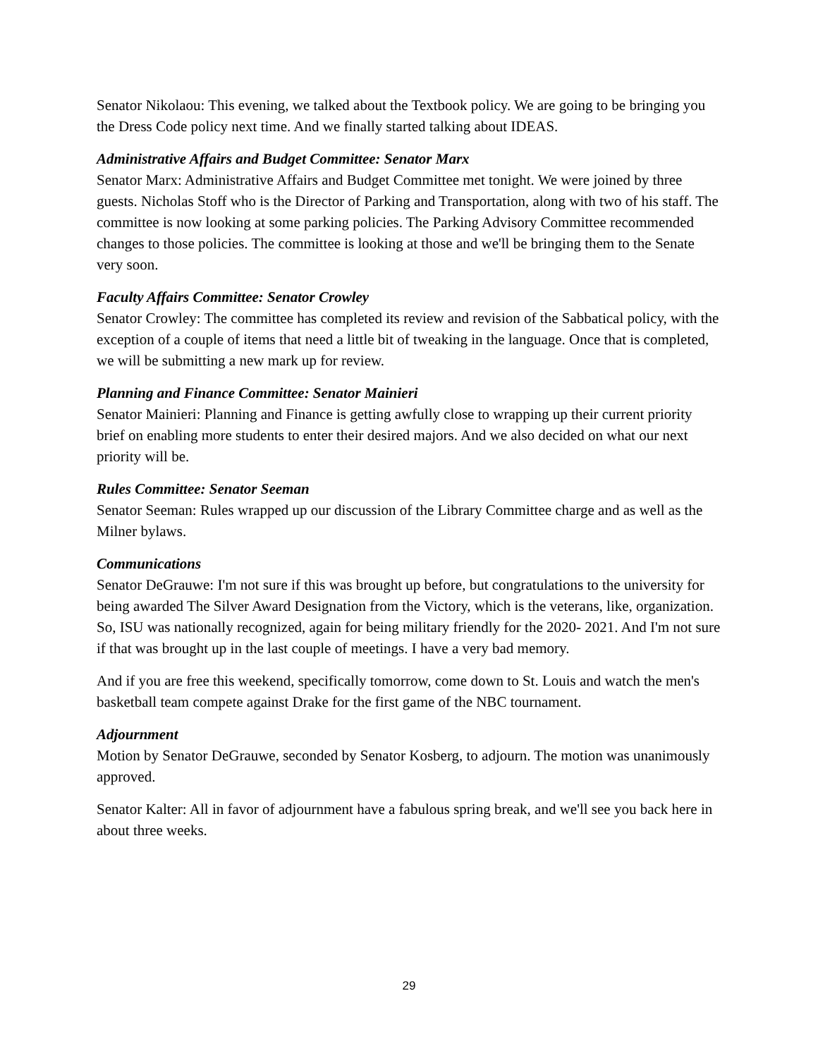Senator Nikolaou: This evening, we talked about the Textbook policy. We are going to be bringing you the Dress Code policy next time. And we finally started talking about IDEAS.
Administrative Affairs and Budget Committee: Senator Marx
Senator Marx: Administrative Affairs and Budget Committee met tonight. We were joined by three guests. Nicholas Stoff who is the Director of Parking and Transportation, along with two of his staff. The committee is now looking at some parking policies. The Parking Advisory Committee recommended changes to those policies. The committee is looking at those and we'll be bringing them to the Senate very soon.
Faculty Affairs Committee: Senator Crowley
Senator Crowley: The committee has completed its review and revision of the Sabbatical policy, with the exception of a couple of items that need a little bit of tweaking in the language. Once that is completed, we will be submitting a new mark up for review.
Planning and Finance Committee: Senator Mainieri
Senator Mainieri: Planning and Finance is getting awfully close to wrapping up their current priority brief on enabling more students to enter their desired majors. And we also decided on what our next priority will be.
Rules Committee: Senator Seeman
Senator Seeman: Rules wrapped up our discussion of the Library Committee charge and as well as the Milner bylaws.
Communications
Senator DeGrauwe: I'm not sure if this was brought up before, but congratulations to the university for being awarded The Silver Award Designation from the Victory, which is the veterans, like, organization. So, ISU was nationally recognized, again for being military friendly for the 2020- 2021. And I'm not sure if that was brought up in the last couple of meetings. I have a very bad memory.
And if you are free this weekend, specifically tomorrow, come down to St. Louis and watch the men's basketball team compete against Drake for the first game of the NBC tournament.
Adjournment
Motion by Senator DeGrauwe, seconded by Senator Kosberg, to adjourn. The motion was unanimously approved.
Senator Kalter: All in favor of adjournment have a fabulous spring break, and we'll see you back here in about three weeks.
29